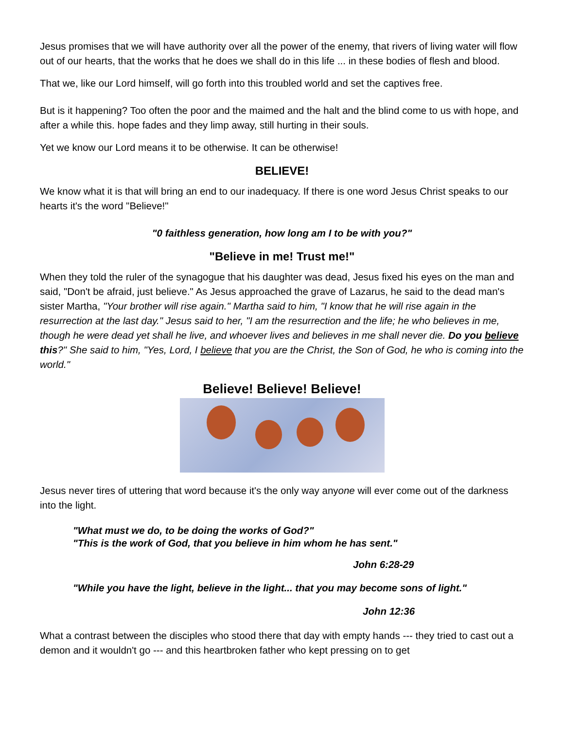Jesus promises that we will have authority over all the power of the enemy, that rivers of living water will flow out of our hearts, that the works that he does we shall do in this life ... in these bodies of flesh and blood.
That we, like our Lord himself, will go forth into this troubled world and set the captives free.
But is it happening? Too often the poor and the maimed and the halt and the blind come to us with hope, and after a while this. hope fades and they limp away, still hurting in their souls.
Yet we know our Lord means it to be otherwise. It can be otherwise!
BELIEVE!
We know what it is that will bring an end to our inadequacy. If there is one word Jesus Christ speaks to our hearts it's the word "Believe!"
"0 faithless generation, how long am I to be with you?"
"Believe in me! Trust me!"
When they told the ruler of the synagogue that his daughter was dead, Jesus fixed his eyes on the man and said, "Don't be afraid, just believe." As Jesus approached the grave of Lazarus, he said to the dead man's sister Martha, "Your brother will rise again." Martha said to him, "I know that he will rise again in the resurrection at the last day." Jesus said to her, "I am the resurrection and the life; he who believes in me, though he were dead yet shall he live, and whoever lives and believes in me shall never die. Do you believe this?" She said to him, "Yes, Lord, I believe that you are the Christ, the Son of God, he who is coming into the world."
Believe! Believe! Believe!
Jesus never tires of uttering that word because it's the only way anyone will ever come out of the darkness into the light.
"What must we do, to be doing the works of God?"
"This is the work of God, that you believe in him whom he has sent."
John 6:28-29
"While you have the light, believe in the light... that you may become sons of light."
John 12:36
What a contrast between the disciples who stood there that day with empty hands --- they tried to cast out a demon and it wouldn't go --- and this heartbroken father who kept pressing on to get